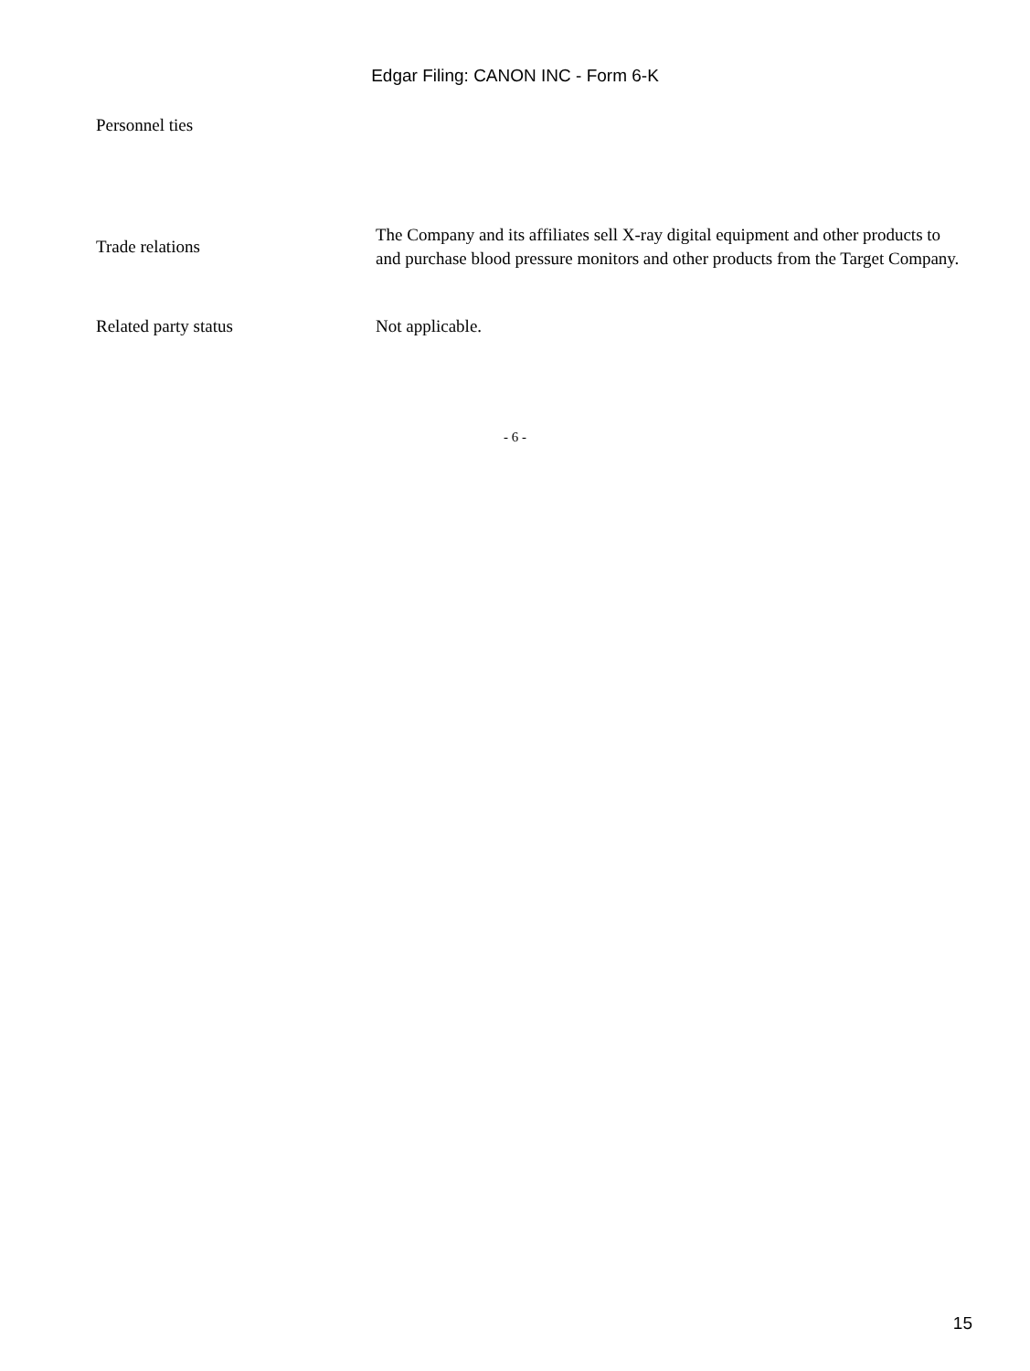Edgar Filing: CANON INC - Form 6-K
Personnel ties
Trade relations
The Company and its affiliates sell X-ray digital equipment and other products to and purchase blood pressure monitors and other products from the Target Company.
Related party status Not applicable.
- 6 -
15